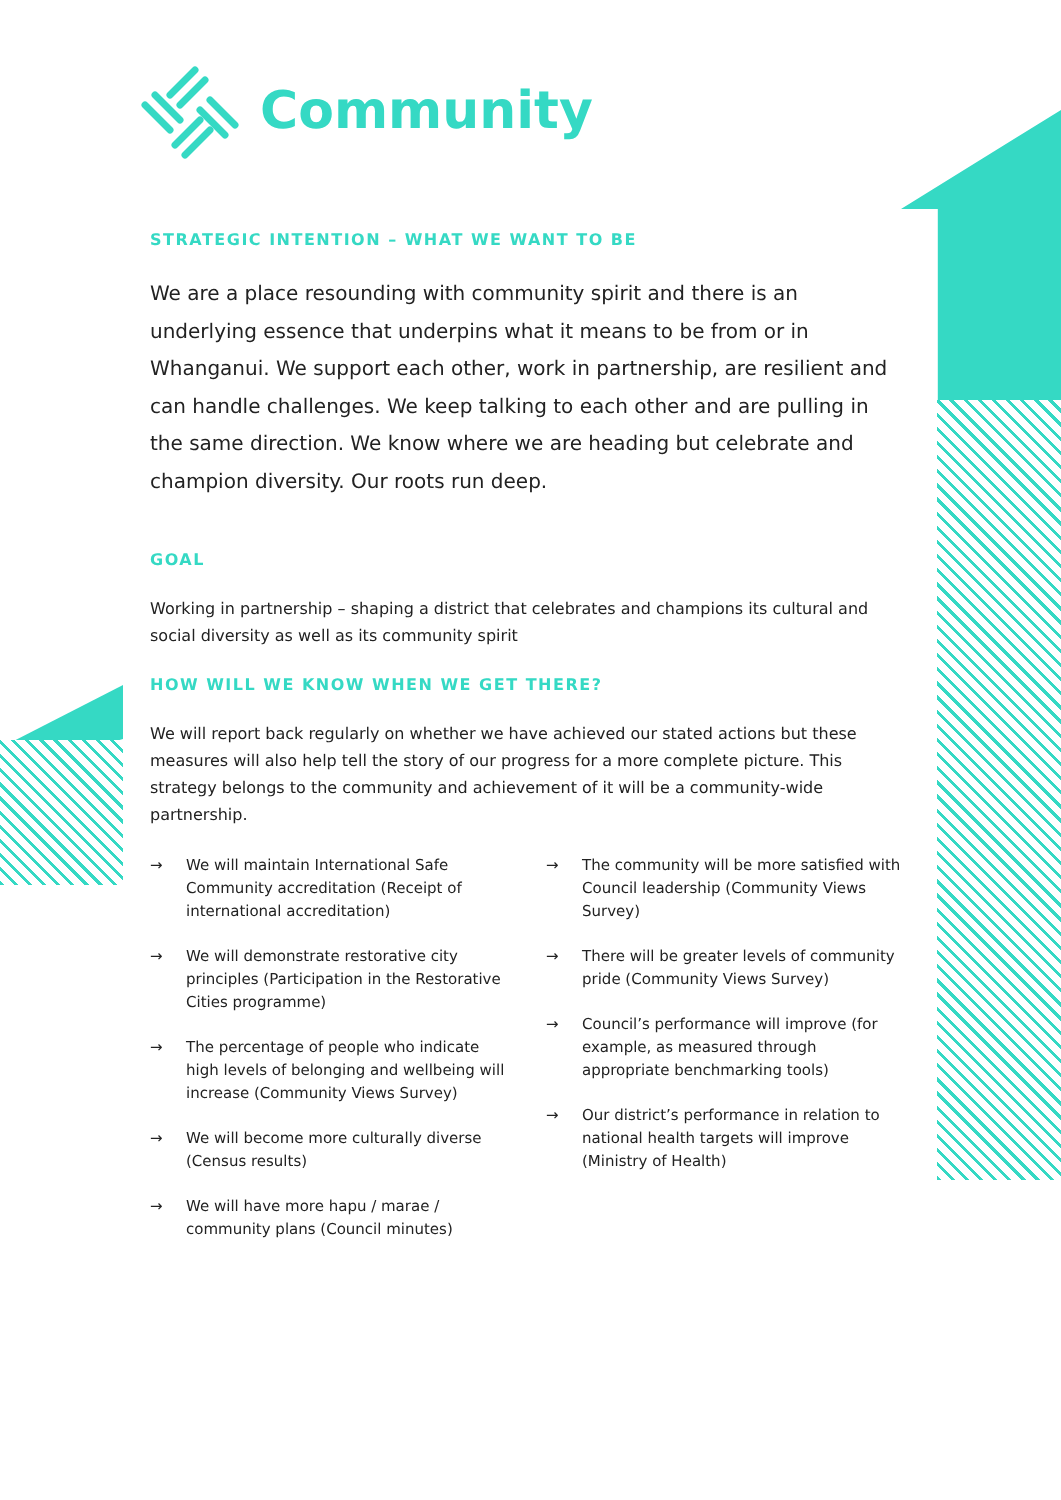Community
STRATEGIC INTENTION – WHAT WE WANT TO BE
We are a place resounding with community spirit and there is an underlying essence that underpins what it means to be from or in Whanganui. We support each other, work in partnership, are resilient and can handle challenges. We keep talking to each other and are pulling in the same direction. We know where we are heading but celebrate and champion diversity. Our roots run deep.
GOAL
Working in partnership – shaping a district that celebrates and champions its cultural and social diversity as well as its community spirit
HOW WILL WE KNOW WHEN WE GET THERE?
We will report back regularly on whether we have achieved our stated actions but these measures will also help tell the story of our progress for a more complete picture. This strategy belongs to the community and achievement of it will be a community-wide partnership.
→ We will maintain International Safe Community accreditation (Receipt of international accreditation)
→ We will demonstrate restorative city principles (Participation in the Restorative Cities programme)
→ The percentage of people who indicate high levels of belonging and wellbeing will increase (Community Views Survey)
→ We will become more culturally diverse (Census results)
→ We will have more hapu / marae / community plans (Council minutes)
→ The community will be more satisfied with Council leadership (Community Views Survey)
→ There will be greater levels of community pride (Community Views Survey)
→ Council’s performance will improve (for example, as measured through appropriate benchmarking tools)
→ Our district’s performance in relation to national health targets will improve (Ministry of Health)